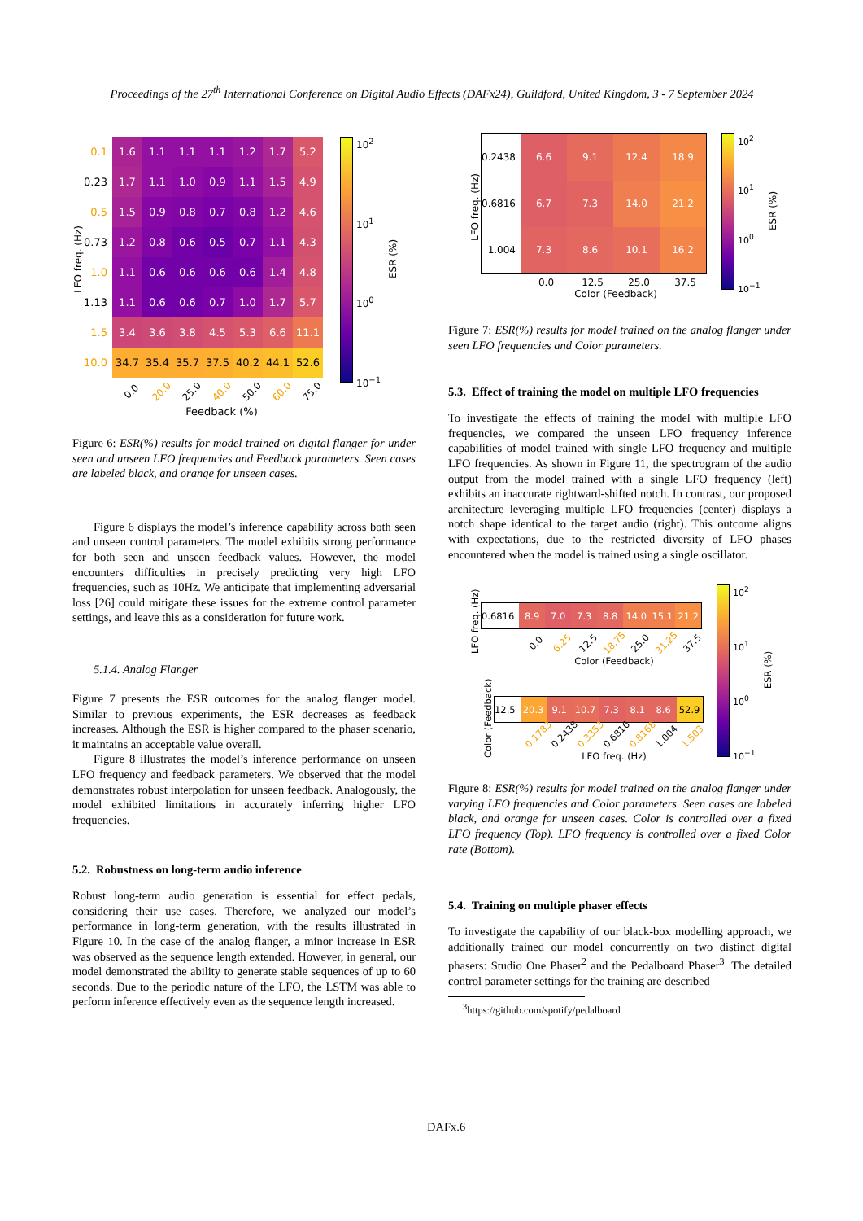Proceedings of the 27<sup>th</sup> International Conference on Digital Audio Effects (DAFx24), Guildford, United Kingdom, 3 - 7 September 2024
LFO freq. (Hz)
| 0.1 | 1.6 | 1.1 | 1.1 | 1.1 | 1.2 | 1.7 | 5.2 |
| 0.23 | 1.7 | 1.1 | 1.0 | 0.9 | 1.1 | 1.5 | 4.9 |
| 0.5 | 1.5 | 0.9 | 0.8 | 0.7 | 0.8 | 1.2 | 4.6 |
| 0.73 | 1.2 | 0.8 | 0.6 | 0.5 | 0.7 | 1.1 | 4.3 |
| 1.0 | 1.1 | 0.6 | 0.6 | 0.6 | 0.6 | 1.4 | 4.8 |
| 1.13 | 1.1 | 0.6 | 0.6 | 0.7 | 1.0 | 1.7 | 5.7 |
| 1.5 | 3.4 | 3.6 | 3.8 | 4.5 | 5.3 | 6.6 | 11.1 |
| 10.0 | 34.7 | 35.4 | 35.7 | 37.5 | 40.2 | 44.1 | 52.6 |
0.0 20.0 25.0 40.0 50.0 60.0 75.0
Feedback (%)
10<sup>2</sup>
10<sup>1</sup>
10<sup>0</sup>
10<sup>−1</sup>
ESR (%)
Figure 6: ESR(%) results for model trained on digital flanger for under seen and unseen LFO frequencies and Feedback parameters. Seen cases are labeled black, and orange for unseen cases.
Figure 6 displays the model’s inference capability across both seen and unseen control parameters. The model exhibits strong performance for both seen and unseen feedback values. However, the model encounters difficulties in precisely predicting very high LFO frequencies, such as 10Hz. We anticipate that implementing adversarial loss [26] could mitigate these issues for the extreme control parameter settings, and leave this as a consideration for future work.
5.1.4. Analog Flanger
Figure 7 presents the ESR outcomes for the analog flanger model. Similar to previous experiments, the ESR decreases as feedback increases. Although the ESR is higher compared to the phaser scenario, it maintains an acceptable value overall.
Figure 8 illustrates the model’s inference performance on unseen LFO frequency and feedback parameters. We observed that the model demonstrates robust interpolation for unseen feedback. Analogously, the model exhibited limitations in accurately inferring higher LFO frequencies.
5.2. Robustness on long-term audio inference
Robust long-term audio generation is essential for effect pedals, considering their use cases. Therefore, we analyzed our model’s performance in long-term generation, with the results illustrated in Figure 10. In the case of the analog flanger, a minor increase in ESR was observed as the sequence length extended. However, in general, our model demonstrated the ability to generate stable sequences of up to 60 seconds. Due to the periodic nature of the LFO, the LSTM was able to perform inference effectively even as the sequence length increased.
LFO freq. (Hz)
| 0.2438 | 6.6 | 9.1 | 12.4 | 18.9 |
| 0.6816 | 6.7 | 7.3 | 14.0 | 21.2 |
| 1.004 | 7.3 | 8.6 | 10.1 | 16.2 |
0.0 12.5 25.0 37.5
Color (Feedback)
10<sup>2</sup>
10<sup>1</sup>
10<sup>0</sup>
10<sup>−1</sup>
ESR (%)
Figure 7: ESR(%) results for model trained on the analog flanger under seen LFO frequencies and Color parameters.
5.3. Effect of training the model on multiple LFO frequencies
To investigate the effects of training the model with multiple LFO frequencies, we compared the unseen LFO frequency inference capabilities of model trained with single LFO frequency and multiple LFO frequencies. As shown in Figure 11, the spectrogram of the audio output from the model trained with a single LFO frequency (left) exhibits an inaccurate rightward-shifted notch. In contrast, our proposed architecture leveraging multiple LFO frequencies (center) displays a notch shape identical to the target audio (right). This outcome aligns with expectations, due to the restricted diversity of LFO phases encountered when the model is trained using a single oscillator.
LFO freq. (Hz)
| 0.6816 | 8.9 | 7.0 | 7.3 | 8.8 | 14.0 | 15.1 | 21.2 |
0.0 6.25 12.5 18.75 25.0 31.25 37.5
Color (Feedback)
Color (Feedback)
| 12.5 | 20.3 | 9.1 | 10.7 | 7.3 | 8.1 | 8.6 | 52.9 |
0.1783 0.2438 0.3353 0.6816 0.8168 1.004 1.503
LFO freq. (Hz)
10<sup>2</sup>
10<sup>1</sup>
10<sup>0</sup>
10<sup>−1</sup>
ESR (%)
Figure 8: ESR(%) results for model trained on the analog flanger under varying LFO frequencies and Color parameters. Seen cases are labeled black, and orange for unseen cases. Color is controlled over a fixed LFO frequency (Top). LFO frequency is controlled over a fixed Color rate (Bottom).
5.4. Training on multiple phaser effects
To investigate the capability of our black-box modelling approach, we additionally trained our model concurrently on two distinct digital phasers: Studio One Phaser<sup>2</sup> and the Pedalboard Phaser<sup>3</sup>. The detailed control parameter settings for the training are described
<sup>3</sup> https://github.com/spotify/pedalboard
DAFx.6